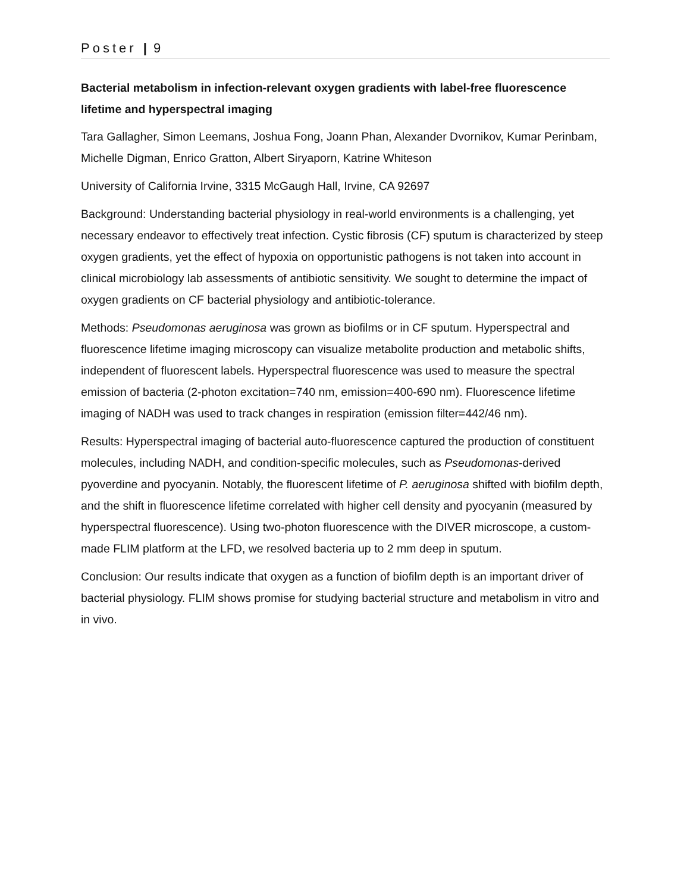Poster | 9
Bacterial metabolism in infection-relevant oxygen gradients with label-free fluorescence lifetime and hyperspectral imaging
Tara Gallagher, Simon Leemans, Joshua Fong, Joann Phan, Alexander Dvornikov, Kumar Perinbam, Michelle Digman, Enrico Gratton, Albert Siryaporn, Katrine Whiteson
University of California Irvine, 3315 McGaugh Hall, Irvine, CA 92697
Background: Understanding bacterial physiology in real-world environments is a challenging, yet necessary endeavor to effectively treat infection. Cystic fibrosis (CF) sputum is characterized by steep oxygen gradients, yet the effect of hypoxia on opportunistic pathogens is not taken into account in clinical microbiology lab assessments of antibiotic sensitivity. We sought to determine the impact of oxygen gradients on CF bacterial physiology and antibiotic-tolerance.
Methods: Pseudomonas aeruginosa was grown as biofilms or in CF sputum. Hyperspectral and fluorescence lifetime imaging microscopy can visualize metabolite production and metabolic shifts, independent of fluorescent labels. Hyperspectral fluorescence was used to measure the spectral emission of bacteria (2-photon excitation=740 nm, emission=400-690 nm). Fluorescence lifetime imaging of NADH was used to track changes in respiration (emission filter=442/46 nm).
Results: Hyperspectral imaging of bacterial auto-fluorescence captured the production of constituent molecules, including NADH, and condition-specific molecules, such as Pseudomonas-derived pyoverdine and pyocyanin. Notably, the fluorescent lifetime of P. aeruginosa shifted with biofilm depth, and the shift in fluorescence lifetime correlated with higher cell density and pyocyanin (measured by hyperspectral fluorescence). Using two-photon fluorescence with the DIVER microscope, a custom-made FLIM platform at the LFD, we resolved bacteria up to 2 mm deep in sputum.
Conclusion: Our results indicate that oxygen as a function of biofilm depth is an important driver of bacterial physiology. FLIM shows promise for studying bacterial structure and metabolism in vitro and in vivo.